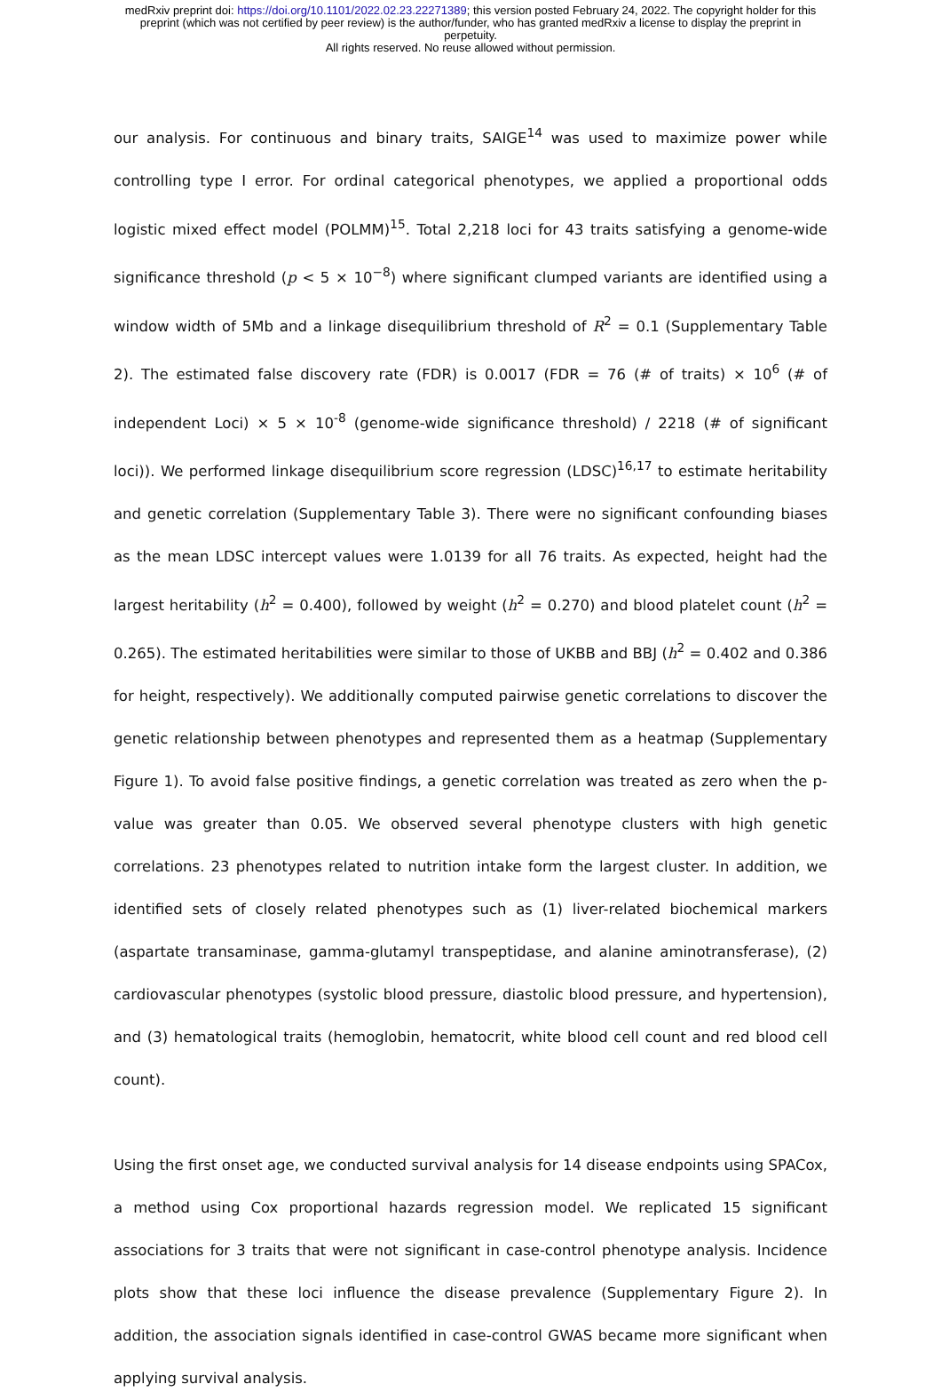medRxiv preprint doi: https://doi.org/10.1101/2022.02.23.22271389; this version posted February 24, 2022. The copyright holder for this
preprint (which was not certified by peer review) is the author/funder, who has granted medRxiv a license to display the preprint in
perpetuity.
All rights reserved. No reuse allowed without permission.
our analysis. For continuous and binary traits, SAIGE<sup>14</sup> was used to maximize power while controlling type I error. For ordinal categorical phenotypes, we applied a proportional odds logistic mixed effect model (POLMM)<sup>15</sup>. Total 2,218 loci for 43 traits satisfying a genome-wide significance threshold (p < 5 × 10<sup>−8</sup>) where significant clumped variants are identified using a window width of 5Mb and a linkage disequilibrium threshold of R<sup>2</sup> = 0.1 (Supplementary Table 2). The estimated false discovery rate (FDR) is 0.0017 (FDR = 76 (# of traits) × 10<sup>6</sup> (# of independent Loci) × 5 × 10<sup>-8</sup> (genome-wide significance threshold) / 2218 (# of significant loci)). We performed linkage disequilibrium score regression (LDSC)<sup>16,17</sup> to estimate heritability and genetic correlation (Supplementary Table 3). There were no significant confounding biases as the mean LDSC intercept values were 1.0139 for all 76 traits. As expected, height had the largest heritability (h<sup>2</sup> = 0.400), followed by weight (h<sup>2</sup> = 0.270) and blood platelet count (h<sup>2</sup> = 0.265). The estimated heritabilities were similar to those of UKBB and BBJ (h<sup>2</sup> = 0.402 and 0.386 for height, respectively). We additionally computed pairwise genetic correlations to discover the genetic relationship between phenotypes and represented them as a heatmap (Supplementary Figure 1). To avoid false positive findings, a genetic correlation was treated as zero when the p-value was greater than 0.05. We observed several phenotype clusters with high genetic correlations. 23 phenotypes related to nutrition intake form the largest cluster. In addition, we identified sets of closely related phenotypes such as (1) liver-related biochemical markers (aspartate transaminase, gamma-glutamyl transpeptidase, and alanine aminotransferase), (2) cardiovascular phenotypes (systolic blood pressure, diastolic blood pressure, and hypertension), and (3) hematological traits (hemoglobin, hematocrit, white blood cell count and red blood cell count).
Using the first onset age, we conducted survival analysis for 14 disease endpoints using SPACox, a method using Cox proportional hazards regression model. We replicated 15 significant associations for 3 traits that were not significant in case-control phenotype analysis. Incidence plots show that these loci influence the disease prevalence (Supplementary Figure 2). In addition, the association signals identified in case-control GWAS became more significant when applying survival analysis.